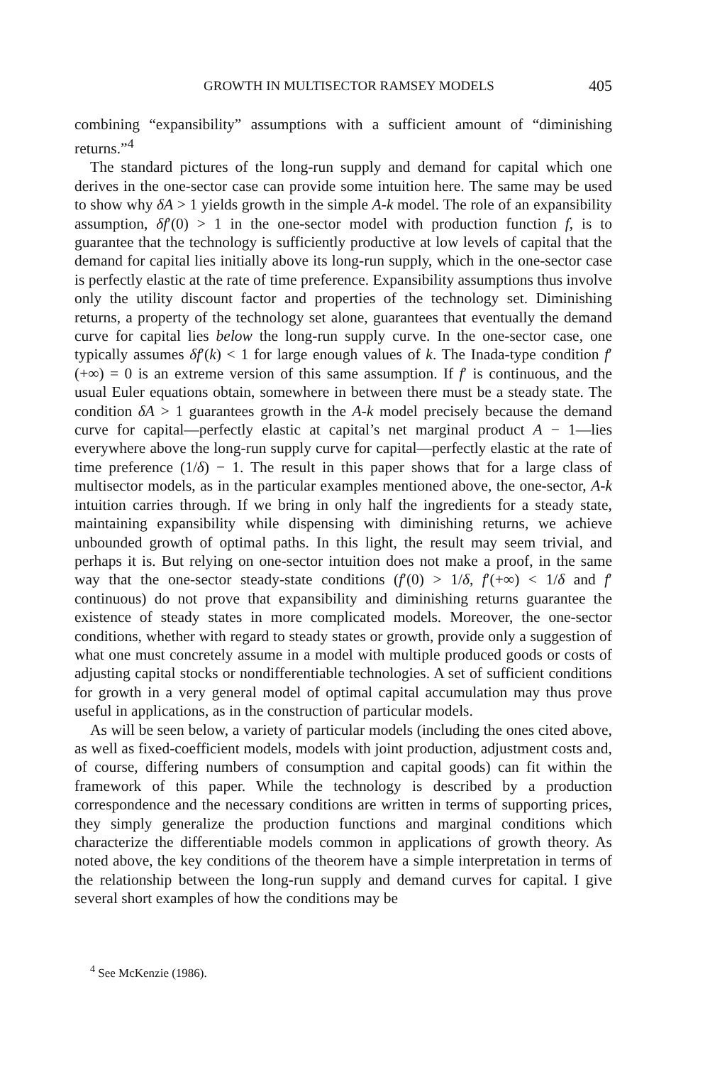GROWTH IN MULTISECTOR RAMSEY MODELS 405
combining “expansibility” assumptions with a sufficient amount of “diminishing returns.”<sup>4</sup>
The standard pictures of the long-run supply and demand for capital which one derives in the one-sector case can provide some intuition here. The same may be used to show why δA > 1 yields growth in the simple A-k model. The role of an expansibility assumption, δf′(0) > 1 in the one-sector model with production function f, is to guarantee that the technology is sufficiently productive at low levels of capital that the demand for capital lies initially above its long-run supply, which in the one-sector case is perfectly elastic at the rate of time preference. Expansibility assumptions thus involve only the utility discount factor and properties of the technology set. Diminishing returns, a property of the technology set alone, guarantees that eventually the demand curve for capital lies below the long-run supply curve. In the one-sector case, one typically assumes δf′(k) < 1 for large enough values of k. The Inada-type condition f′(+∞) = 0 is an extreme version of this same assumption. If f′ is continuous, and the usual Euler equations obtain, somewhere in between there must be a steady state. The condition δA > 1 guarantees growth in the A-k model precisely because the demand curve for capital—perfectly elastic at capital’s net marginal product A − 1—lies everywhere above the long-run supply curve for capital—perfectly elastic at the rate of time preference (1/δ) − 1. The result in this paper shows that for a large class of multisector models, as in the particular examples mentioned above, the one-sector, A-k intuition carries through. If we bring in only half the ingredients for a steady state, maintaining expansibility while dispensing with diminishing returns, we achieve unbounded growth of optimal paths. In this light, the result may seem trivial, and perhaps it is. But relying on one-sector intuition does not make a proof, in the same way that the one-sector steady-state conditions (f′(0) > 1/δ, f′(+∞) < 1/δ and f′ continuous) do not prove that expansibility and diminishing returns guarantee the existence of steady states in more complicated models. Moreover, the one-sector conditions, whether with regard to steady states or growth, provide only a suggestion of what one must concretely assume in a model with multiple produced goods or costs of adjusting capital stocks or nondifferentiable technologies. A set of sufficient conditions for growth in a very general model of optimal capital accumulation may thus prove useful in applications, as in the construction of particular models.
As will be seen below, a variety of particular models (including the ones cited above, as well as fixed-coefficient models, models with joint production, adjustment costs and, of course, differing numbers of consumption and capital goods) can fit within the framework of this paper. While the technology is described by a production correspondence and the necessary conditions are written in terms of supporting prices, they simply generalize the production functions and marginal conditions which characterize the differentiable models common in applications of growth theory. As noted above, the key conditions of the theorem have a simple interpretation in terms of the relationship between the long-run supply and demand curves for capital. I give several short examples of how the conditions may be
<sup>4</sup> See McKenzie (1986).